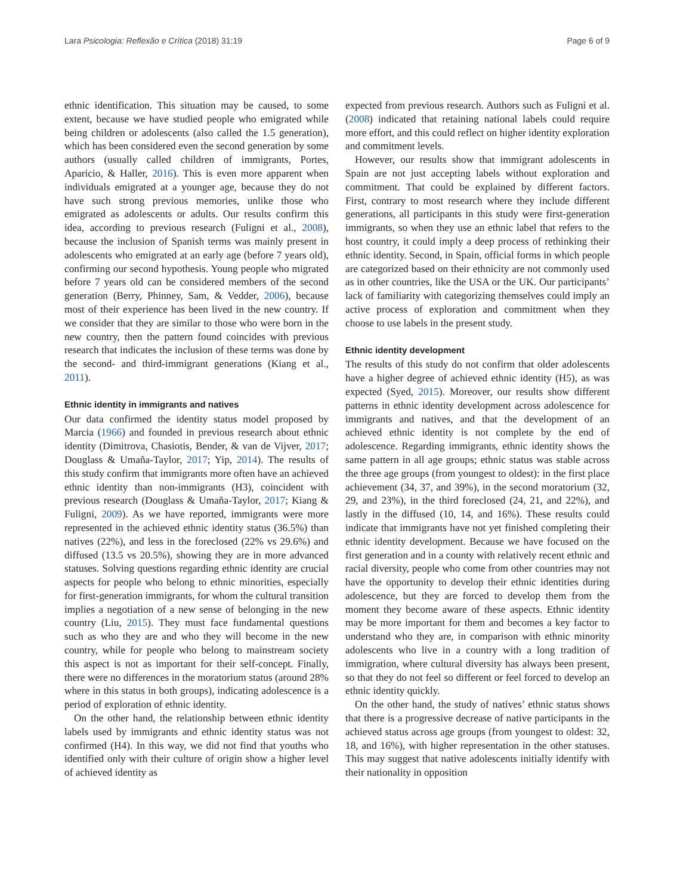Lara Psicologia: Reflexão e Crítica (2018) 31:19 Page 6 of 9
ethnic identification. This situation may be caused, to some extent, because we have studied people who emigrated while being children or adolescents (also called the 1.5 generation), which has been considered even the second generation by some authors (usually called children of immigrants, Portes, Aparicio, & Haller, 2016). This is even more apparent when individuals emigrated at a younger age, because they do not have such strong previous memories, unlike those who emigrated as adolescents or adults. Our results confirm this idea, according to previous research (Fuligni et al., 2008), because the inclusion of Spanish terms was mainly present in adolescents who emigrated at an early age (before 7 years old), confirming our second hypothesis. Young people who migrated before 7 years old can be considered members of the second generation (Berry, Phinney, Sam, & Vedder, 2006), because most of their experience has been lived in the new country. If we consider that they are similar to those who were born in the new country, then the pattern found coincides with previous research that indicates the inclusion of these terms was done by the second- and third-immigrant generations (Kiang et al., 2011).
Ethnic identity in immigrants and natives
Our data confirmed the identity status model proposed by Marcia (1966) and founded in previous research about ethnic identity (Dimitrova, Chasiotis, Bender, & van de Vijver, 2017; Douglass & Umaña-Taylor, 2017; Yip, 2014). The results of this study confirm that immigrants more often have an achieved ethnic identity than non-immigrants (H3), coincident with previous research (Douglass & Umaña-Taylor, 2017; Kiang & Fuligni, 2009). As we have reported, immigrants were more represented in the achieved ethnic identity status (36.5%) than natives (22%), and less in the foreclosed (22% vs 29.6%) and diffused (13.5 vs 20.5%), showing they are in more advanced statuses. Solving questions regarding ethnic identity are crucial aspects for people who belong to ethnic minorities, especially for first-generation immigrants, for whom the cultural transition implies a negotiation of a new sense of belonging in the new country (Liu, 2015). They must face fundamental questions such as who they are and who they will become in the new country, while for people who belong to mainstream society this aspect is not as important for their self-concept. Finally, there were no differences in the moratorium status (around 28% where in this status in both groups), indicating adolescence is a period of exploration of ethnic identity.
On the other hand, the relationship between ethnic identity labels used by immigrants and ethnic identity status was not confirmed (H4). In this way, we did not find that youths who identified only with their culture of origin show a higher level of achieved identity as
expected from previous research. Authors such as Fuligni et al. (2008) indicated that retaining national labels could require more effort, and this could reflect on higher identity exploration and commitment levels.
However, our results show that immigrant adolescents in Spain are not just accepting labels without exploration and commitment. That could be explained by different factors. First, contrary to most research where they include different generations, all participants in this study were first-generation immigrants, so when they use an ethnic label that refers to the host country, it could imply a deep process of rethinking their ethnic identity. Second, in Spain, official forms in which people are categorized based on their ethnicity are not commonly used as in other countries, like the USA or the UK. Our participants’ lack of familiarity with categorizing themselves could imply an active process of exploration and commitment when they choose to use labels in the present study.
Ethnic identity development
The results of this study do not confirm that older adolescents have a higher degree of achieved ethnic identity (H5), as was expected (Syed, 2015). Moreover, our results show different patterns in ethnic identity development across adolescence for immigrants and natives, and that the development of an achieved ethnic identity is not complete by the end of adolescence. Regarding immigrants, ethnic identity shows the same pattern in all age groups; ethnic status was stable across the three age groups (from youngest to oldest): in the first place achievement (34, 37, and 39%), in the second moratorium (32, 29, and 23%), in the third foreclosed (24, 21, and 22%), and lastly in the diffused (10, 14, and 16%). These results could indicate that immigrants have not yet finished completing their ethnic identity development. Because we have focused on the first generation and in a county with relatively recent ethnic and racial diversity, people who come from other countries may not have the opportunity to develop their ethnic identities during adolescence, but they are forced to develop them from the moment they become aware of these aspects. Ethnic identity may be more important for them and becomes a key factor to understand who they are, in comparison with ethnic minority adolescents who live in a country with a long tradition of immigration, where cultural diversity has always been present, so that they do not feel so different or feel forced to develop an ethnic identity quickly.
On the other hand, the study of natives’ ethnic status shows that there is a progressive decrease of native participants in the achieved status across age groups (from youngest to oldest: 32, 18, and 16%), with higher representation in the other statuses. This may suggest that native adolescents initially identify with their nationality in opposition